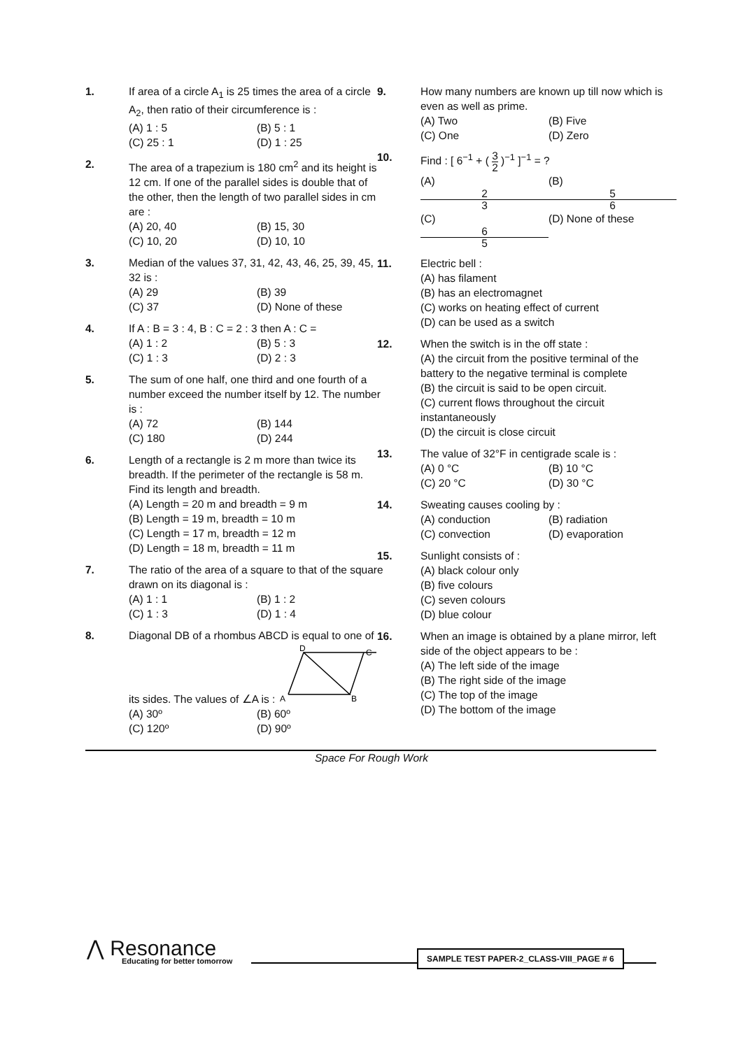1. If area of a circle A<sub>1</sub> is 25 times the area of a circle A<sub>2</sub>, then ratio of their circumference is :
(A) 1 : 5 (B) 5 : 1
(C) 25 : 1 (D) 1 : 25
2. The area of a trapezium is 180 cm<sup>2</sup> and its height is 12 cm. If one of the parallel sides is double that of the other, then the length of two parallel sides in cm are :
(A) 20, 40 (B) 15, 30
(C) 10, 20 (D) 10, 10
3. Median of the values 37, 31, 42, 43, 46, 25, 39, 45, 32 is :
(A) 29 (B) 39
(C) 37 (D) None of these
4. If A : B = 3 : 4, B : C = 2 : 3 then A : C =
(A) 1 : 2 (B) 5 : 3
(C) 1 : 3 (D) 2 : 3
5. The sum of one half, one third and one fourth of a number exceed the number itself by 12. The number is :
(A) 72 (B) 144
(C) 180 (D) 244
6. Length of a rectangle is 2 m more than twice its breadth. If the perimeter of the rectangle is 58 m. Find its length and breadth.
(A) Length = 20 m and breadth = 9 m
(B) Length = 19 m, breadth = 10 m
(C) Length = 17 m, breadth = 12 m
(D) Length = 18 m, breadth = 11 m
7. The ratio of the area of a square to that of the square drawn on its diagonal is :
(A) 1 : 1 (B) 1 : 2
(C) 1 : 3 (D) 1 : 4
8. Diagonal DB of a rhombus ABCD is equal to one of its sides. The values of ∠A is :
D
C
A
B
(A) 30º (B) 60º
(C) 120º (D) 90º
9. How many numbers are known up till now which is even as well as prime.
(A) Two (B) Five
(C) One (D) Zero
10. Find : [ 6<sup>−1</sup> + ( 3 2 )<sup>−1</sup> ]<sup>−1</sup> = ?
(A) 2 3 (B) 5 6
(C) 6 5 (D) None of these
11. Electric bell :
(A) has filament
(B) has an electromagnet
(C) works on heating effect of current
(D) can be used as a switch
12. When the switch is in the off state :
(A) the circuit from the positive terminal of the battery to the negative terminal is complete
(B) the circuit is said to be open circuit.
(C) current flows throughout the circuit instantaneously
(D) the circuit is close circuit
13. The value of 32°F in centigrade scale is :
(A) 0 °C (B) 10 °C
(C) 20 °C (D) 30 °C
14. Sweating causes cooling by :
(A) conduction (B) radiation
(C) convection (D) evaporation
15. Sunlight consists of :
(A) black colour only
(B) five colours
(C) seven colours
(D) blue colour
16. When an image is obtained by a plane mirror, left side of the object appears to be :
(A) The left side of the image
(B) The right side of the image
(C) The top of the image
(D) The bottom of the image
Space For Rough Work
⋀ Resonance
Educating for better tomorrow
SAMPLE TEST PAPER-2_CLASS-VIII_PAGE # 6